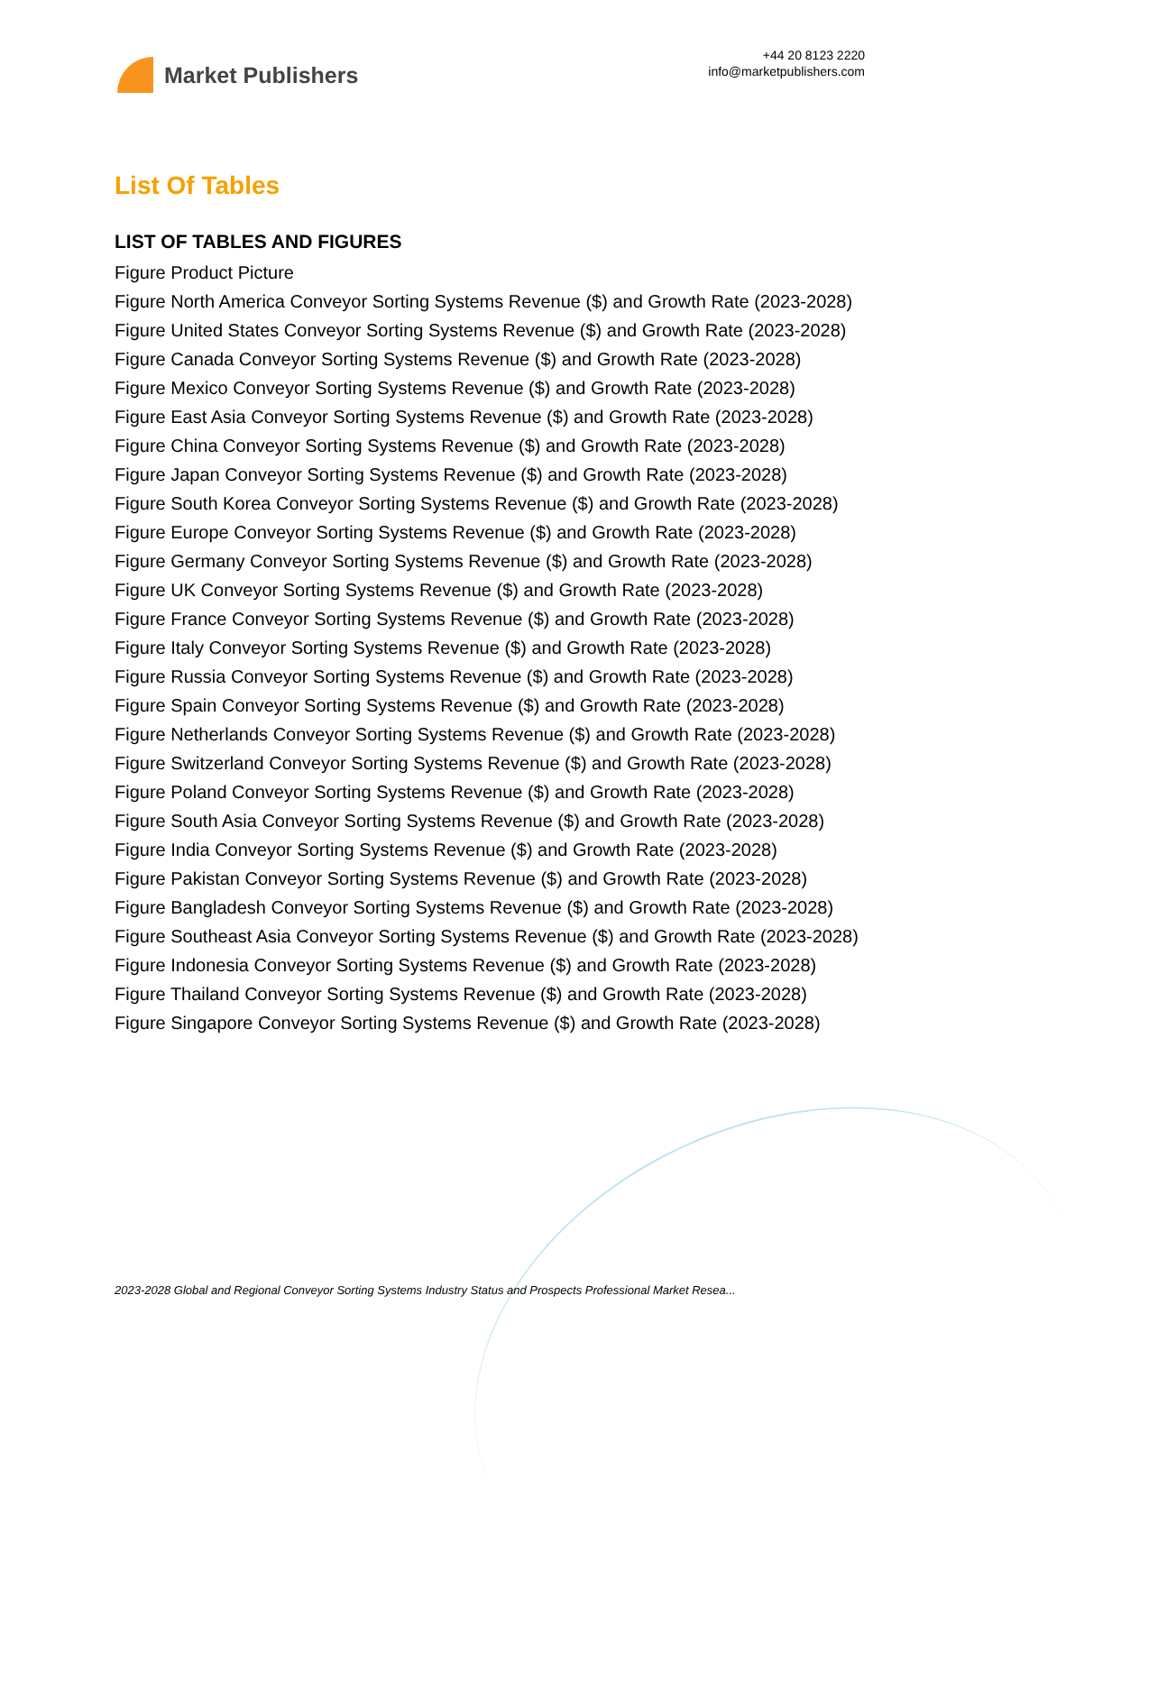Market Publishers
+44 20 8123 2220
info@marketpublishers.com
List Of Tables
LIST OF TABLES AND FIGURES
Figure Product Picture
Figure North America Conveyor Sorting Systems Revenue ($) and Growth Rate (2023-2028)
Figure United States Conveyor Sorting Systems Revenue ($) and Growth Rate (2023-2028)
Figure Canada Conveyor Sorting Systems Revenue ($) and Growth Rate (2023-2028)
Figure Mexico Conveyor Sorting Systems Revenue ($) and Growth Rate (2023-2028)
Figure East Asia Conveyor Sorting Systems Revenue ($) and Growth Rate (2023-2028)
Figure China Conveyor Sorting Systems Revenue ($) and Growth Rate (2023-2028)
Figure Japan Conveyor Sorting Systems Revenue ($) and Growth Rate (2023-2028)
Figure South Korea Conveyor Sorting Systems Revenue ($) and Growth Rate (2023-2028)
Figure Europe Conveyor Sorting Systems Revenue ($) and Growth Rate (2023-2028)
Figure Germany Conveyor Sorting Systems Revenue ($) and Growth Rate (2023-2028)
Figure UK Conveyor Sorting Systems Revenue ($) and Growth Rate (2023-2028)
Figure France Conveyor Sorting Systems Revenue ($) and Growth Rate (2023-2028)
Figure Italy Conveyor Sorting Systems Revenue ($) and Growth Rate (2023-2028)
Figure Russia Conveyor Sorting Systems Revenue ($) and Growth Rate (2023-2028)
Figure Spain Conveyor Sorting Systems Revenue ($) and Growth Rate (2023-2028)
Figure Netherlands Conveyor Sorting Systems Revenue ($) and Growth Rate (2023-2028)
Figure Switzerland Conveyor Sorting Systems Revenue ($) and Growth Rate (2023-2028)
Figure Poland Conveyor Sorting Systems Revenue ($) and Growth Rate (2023-2028)
Figure South Asia Conveyor Sorting Systems Revenue ($) and Growth Rate (2023-2028)
Figure India Conveyor Sorting Systems Revenue ($) and Growth Rate (2023-2028)
Figure Pakistan Conveyor Sorting Systems Revenue ($) and Growth Rate (2023-2028)
Figure Bangladesh Conveyor Sorting Systems Revenue ($) and Growth Rate (2023-2028)
Figure Southeast Asia Conveyor Sorting Systems Revenue ($) and Growth Rate (2023-2028)
Figure Indonesia Conveyor Sorting Systems Revenue ($) and Growth Rate (2023-2028)
Figure Thailand Conveyor Sorting Systems Revenue ($) and Growth Rate (2023-2028)
Figure Singapore Conveyor Sorting Systems Revenue ($) and Growth Rate (2023-2028)
2023-2028 Global and Regional Conveyor Sorting Systems Industry Status and Prospects Professional Market Resea...